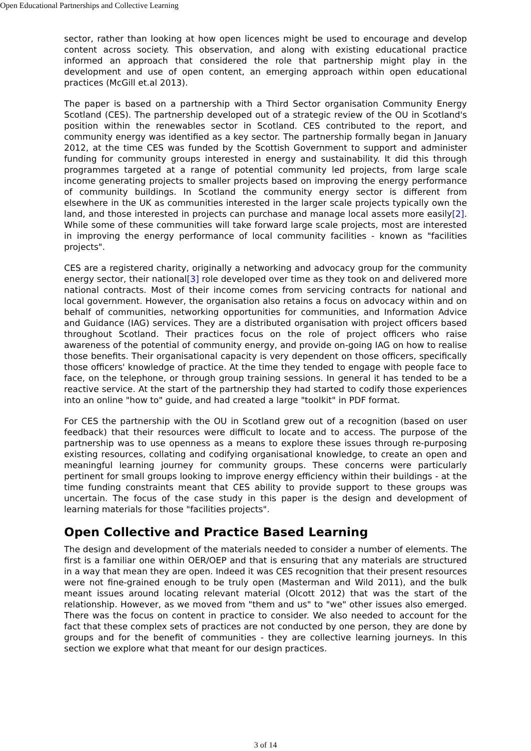Open Educational Partnerships and Collective Learning
sector, rather than looking at how open licences might be used to encourage and develop content across society. This observation, and along with existing educational practice informed an approach that considered the role that partnership might play in the development and use of open content, an emerging approach within open educational practices (McGill et.al 2013).
The paper is based on a partnership with a Third Sector organisation Community Energy Scotland (CES). The partnership developed out of a strategic review of the OU in Scotland's position within the renewables sector in Scotland. CES contributed to the report, and community energy was identified as a key sector. The partnership formally began in January 2012, at the time CES was funded by the Scottish Government to support and administer funding for community groups interested in energy and sustainability. It did this through programmes targeted at a range of potential community led projects, from large scale income generating projects to smaller projects based on improving the energy performance of community buildings. In Scotland the community energy sector is different from elsewhere in the UK as communities interested in the larger scale projects typically own the land, and those interested in projects can purchase and manage local assets more easily[2]. While some of these communities will take forward large scale projects, most are interested in improving the energy performance of local community facilities - known as "facilities projects".
CES are a registered charity, originally a networking and advocacy group for the community energy sector, their national[3] role developed over time as they took on and delivered more national contracts. Most of their income comes from servicing contracts for national and local government. However, the organisation also retains a focus on advocacy within and on behalf of communities, networking opportunities for communities, and Information Advice and Guidance (IAG) services. They are a distributed organisation with project officers based throughout Scotland. Their practices focus on the role of project officers who raise awareness of the potential of community energy, and provide on-going IAG on how to realise those benefits. Their organisational capacity is very dependent on those officers, specifically those officers' knowledge of practice. At the time they tended to engage with people face to face, on the telephone, or through group training sessions. In general it has tended to be a reactive service. At the start of the partnership they had started to codify those experiences into an online "how to" guide, and had created a large "toolkit" in PDF format.
For CES the partnership with the OU in Scotland grew out of a recognition (based on user feedback) that their resources were difficult to locate and to access. The purpose of the partnership was to use openness as a means to explore these issues through re-purposing existing resources, collating and codifying organisational knowledge, to create an open and meaningful learning journey for community groups. These concerns were particularly pertinent for small groups looking to improve energy efficiency within their buildings - at the time funding constraints meant that CES ability to provide support to these groups was uncertain. The focus of the case study in this paper is the design and development of learning materials for those "facilities projects".
Open Collective and Practice Based Learning
The design and development of the materials needed to consider a number of elements. The first is a familiar one within OER/OEP and that is ensuring that any materials are structured in a way that mean they are open. Indeed it was CES recognition that their present resources were not fine-grained enough to be truly open (Masterman and Wild 2011), and the bulk meant issues around locating relevant material (Olcott 2012) that was the start of the relationship. However, as we moved from "them and us" to "we" other issues also emerged. There was the focus on content in practice to consider. We also needed to account for the fact that these complex sets of practices are not conducted by one person, they are done by groups and for the benefit of communities - they are collective learning journeys. In this section we explore what that meant for our design practices.
3 of 14